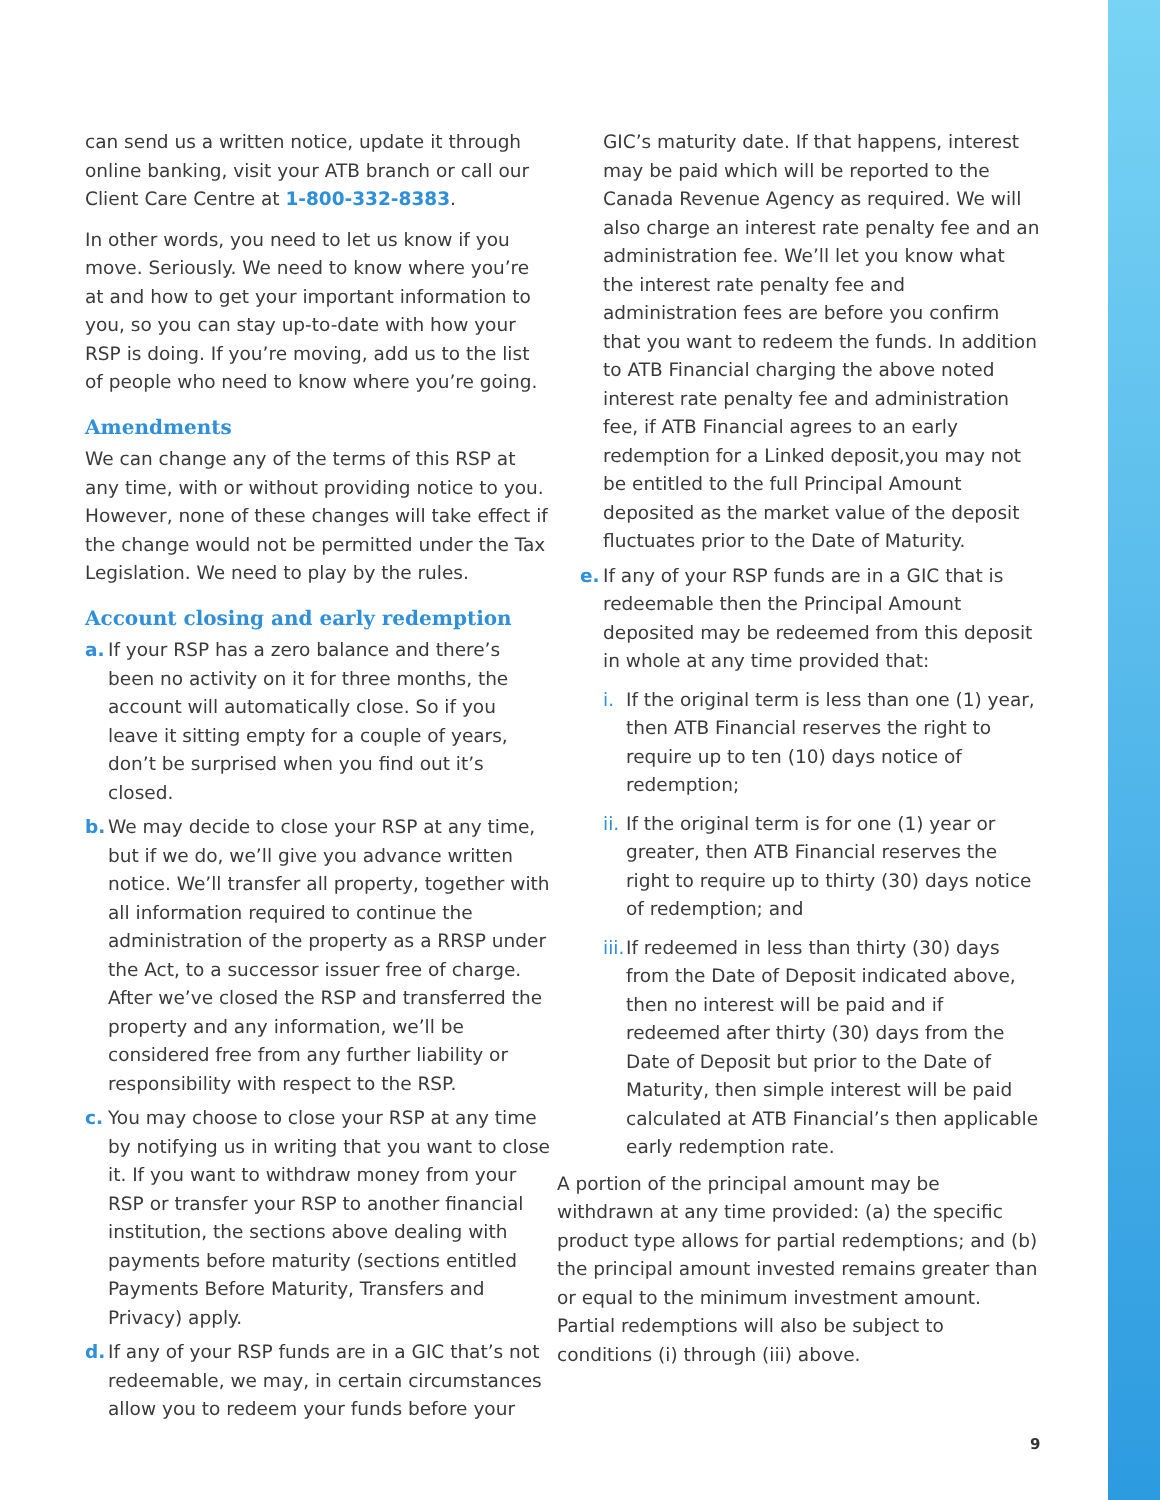can send us a written notice, update it through online banking, visit your ATB branch or call our Client Care Centre at 1-800-332-8383.
In other words, you need to let us know if you move. Seriously. We need to know where you’re at and how to get your important information to you, so you can stay up-to-date with how your RSP is doing. If you’re moving, add us to the list of people who need to know where you’re going.
Amendments
We can change any of the terms of this RSP at any time, with or without providing notice to you. However, none of these changes will take effect if the change would not be permitted under the Tax Legislation. We need to play by the rules.
Account closing and early redemption
a. If your RSP has a zero balance and there’s been no activity on it for three months, the account will automatically close. So if you leave it sitting empty for a couple of years, don’t be surprised when you find out it’s closed.
b. We may decide to close your RSP at any time, but if we do, we’ll give you advance written notice. We’ll transfer all property, together with all information required to continue the administration of the property as a RRSP under the Act, to a successor issuer free of charge. After we’ve closed the RSP and transferred the property and any information, we’ll be considered free from any further liability or responsibility with respect to the RSP.
c. You may choose to close your RSP at any time by notifying us in writing that you want to close it. If you want to withdraw money from your RSP or transfer your RSP to another financial institution, the sections above dealing with payments before maturity (sections entitled Payments Before Maturity, Transfers and Privacy) apply.
d. If any of your RSP funds are in a GIC that’s not redeemable, we may, in certain circumstances allow you to redeem your funds before your
GIC’s maturity date. If that happens, interest may be paid which will be reported to the Canada Revenue Agency as required. We will also charge an interest rate penalty fee and an administration fee. We’ll let you know what the interest rate penalty fee and administration fees are before you confirm that you want to redeem the funds. In addition to ATB Financial charging the above noted interest rate penalty fee and administration fee, if ATB Financial agrees to an early redemption for a Linked deposit,you may not be entitled to the full Principal Amount deposited as the market value of the deposit fluctuates prior to the Date of Maturity.
e. If any of your RSP funds are in a GIC that is redeemable then the Principal Amount deposited may be redeemed from this deposit in whole at any time provided that:
i. If the original term is less than one (1) year, then ATB Financial reserves the right to require up to ten (10) days notice of redemption;
ii. If the original term is for one (1) year or greater, then ATB Financial reserves the right to require up to thirty (30) days notice of redemption; and
iii. If redeemed in less than thirty (30) days from the Date of Deposit indicated above, then no interest will be paid and if redeemed after thirty (30) days from the Date of Deposit but prior to the Date of Maturity, then simple interest will be paid calculated at ATB Financial’s then applicable early redemption rate.
A portion of the principal amount may be withdrawn at any time provided: (a) the specific product type allows for partial redemptions; and (b) the principal amount invested remains greater than or equal to the minimum investment amount. Partial redemptions will also be subject to conditions (i) through (iii) above.
9